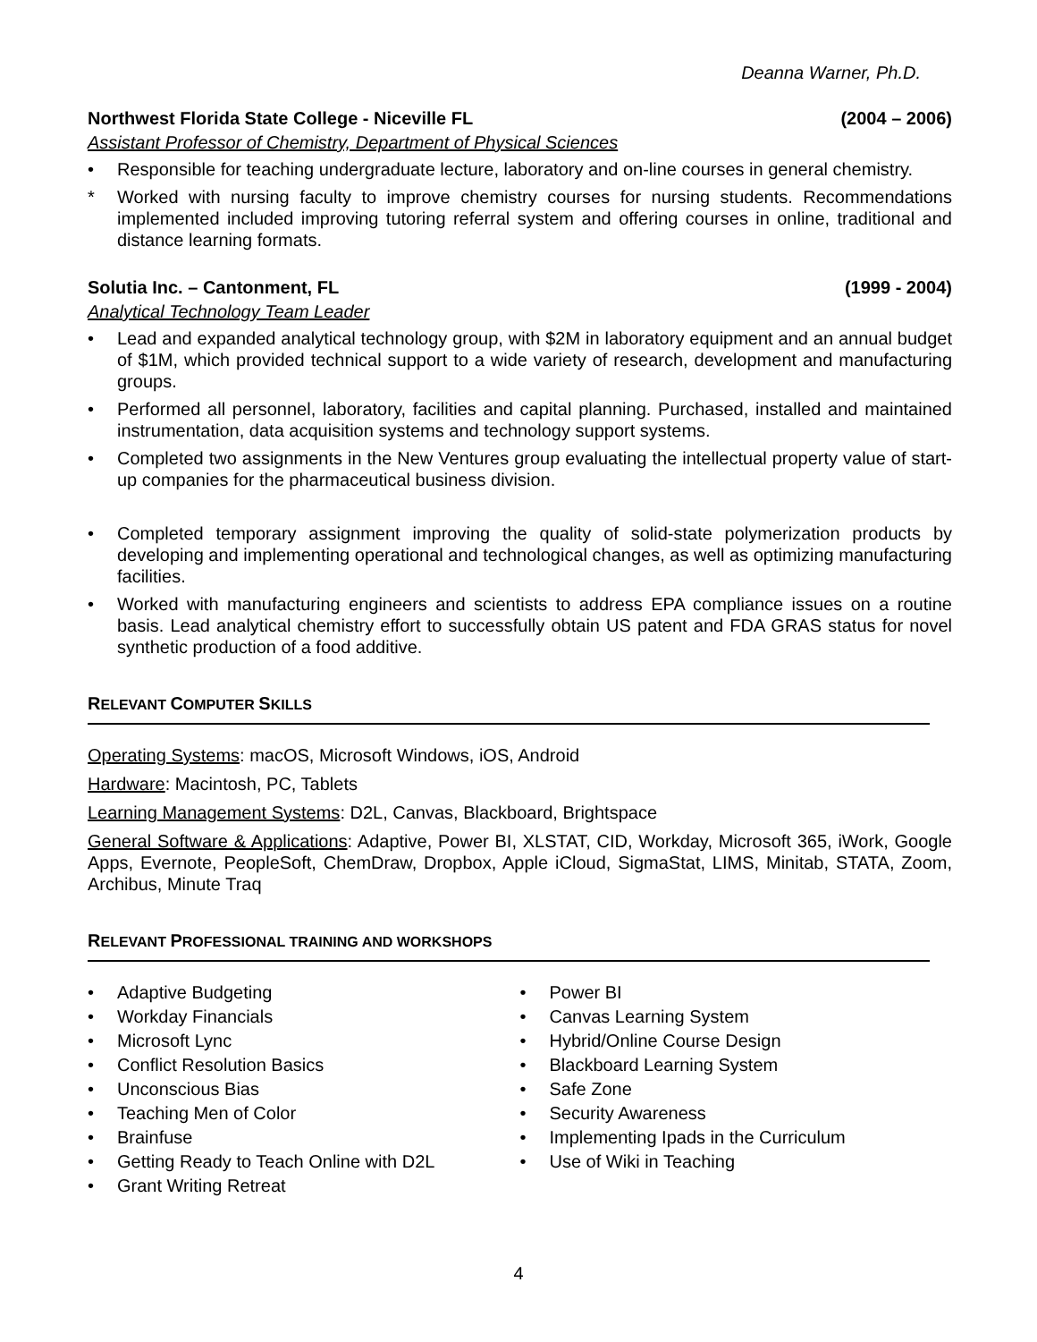Deanna Warner, Ph.D.
Northwest Florida State College - Niceville FL (2004 – 2006)
Assistant Professor of Chemistry, Department of Physical Sciences
• Responsible for teaching undergraduate lecture, laboratory and on-line courses in general chemistry.
* Worked with nursing faculty to improve chemistry courses for nursing students. Recommendations implemented included improving tutoring referral system and offering courses in online, traditional and distance learning formats.
Solutia Inc. – Cantonment, FL (1999 - 2004)
Analytical Technology Team Leader
• Lead and expanded analytical technology group, with $2M in laboratory equipment and an annual budget of $1M, which provided technical support to a wide variety of research, development and manufacturing groups.
• Performed all personnel, laboratory, facilities and capital planning. Purchased, installed and maintained instrumentation, data acquisition systems and technology support systems.
• Completed two assignments in the New Ventures group evaluating the intellectual property value of start-up companies for the pharmaceutical business division.
• Completed temporary assignment improving the quality of solid-state polymerization products by developing and implementing operational and technological changes, as well as optimizing manufacturing facilities.
• Worked with manufacturing engineers and scientists to address EPA compliance issues on a routine basis. Lead analytical chemistry effort to successfully obtain US patent and FDA GRAS status for novel synthetic production of a food additive.
RELEVANT COMPUTER SKILLS
Operating Systems: macOS, Microsoft Windows, iOS, Android
Hardware: Macintosh, PC, Tablets
Learning Management Systems: D2L, Canvas, Blackboard, Brightspace
General Software & Applications: Adaptive, Power BI, XLSTAT, CID, Workday, Microsoft 365, iWork, Google Apps, Evernote, PeopleSoft, ChemDraw, Dropbox, Apple iCloud, SigmaStat, LIMS, Minitab, STATA, Zoom, Archibus, Minute Traq
RELEVANT PROFESSIONAL TRAINING AND WORKSHOPS
• Adaptive Budgeting
• Workday Financials
• Microsoft Lync
• Conflict Resolution Basics
• Unconscious Bias
• Teaching Men of Color
• Brainfuse
• Getting Ready to Teach Online with D2L
• Grant Writing Retreat
• Power BI
• Canvas Learning System
• Hybrid/Online Course Design
• Blackboard Learning System
• Safe Zone
• Security Awareness
• Implementing Ipads in the Curriculum
• Use of Wiki in Teaching
4